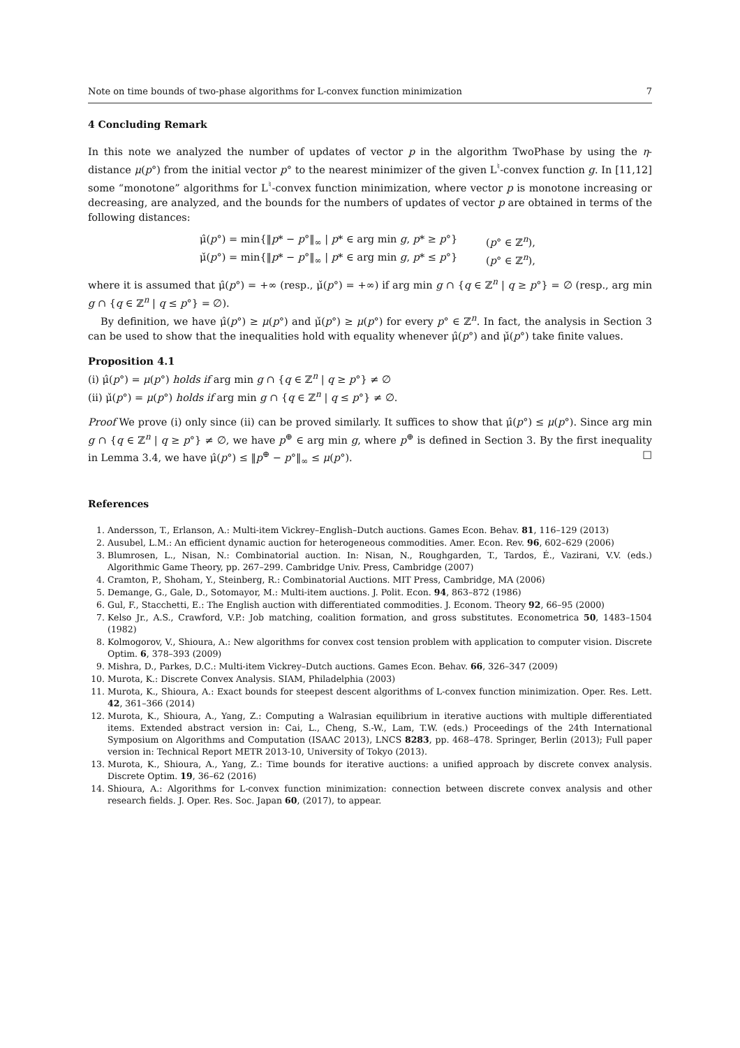Note on time bounds of two-phase algorithms for L-convex function minimization 7
4 Concluding Remark
In this note we analyzed the number of updates of vector p in the algorithm TwoPhase by using the η-distance μ(p°) from the initial vector p° to the nearest minimizer of the given L<sup>♮</sup>-convex function g. In [11,12] some “monotone” algorithms for L<sup>♮</sup>-convex function minimization, where vector p is monotone increasing or decreasing, are analyzed, and the bounds for the numbers of updates of vector p are obtained in terms of the following distances:
μ̂(p°) = min{‖p* − p°‖<sub>∞</sub> | p* ∈ arg min g, p* ≥ p°} (p° ∈ ℤ<sup>n</sup>),
μ̌(p°) = min{‖p* − p°‖<sub>∞</sub> | p* ∈ arg min g, p* ≤ p°} (p° ∈ ℤ<sup>n</sup>),
where it is assumed that μ̂(p°) = +∞ (resp., μ̌(p°) = +∞) if arg min g ∩ {q ∈ ℤ<sup>n</sup> | q ≥ p°} = ∅ (resp., arg min g ∩ {q ∈ ℤ<sup>n</sup> | q ≤ p°} = ∅).
By definition, we have μ̂(p°) ≥ μ(p°) and μ̌(p°) ≥ μ(p°) for every p° ∈ ℤ<sup>n</sup>. In fact, the analysis in Section 3 can be used to show that the inequalities hold with equality whenever μ̂(p°) and μ̌(p°) take finite values.
Proposition 4.1
(i) μ̂(p°) = μ(p°) holds if arg min g ∩ {q ∈ ℤ<sup>n</sup> | q ≥ p°} ≠ ∅
(ii) μ̌(p°) = μ(p°) holds if arg min g ∩ {q ∈ ℤ<sup>n</sup> | q ≤ p°} ≠ ∅.
Proof We prove (i) only since (ii) can be proved similarly. It suffices to show that μ̂(p°) ≤ μ(p°). Since arg min g ∩ {q ∈ ℤ<sup>n</sup> | q ≥ p°} ≠ ∅, we have p<sup>⊕</sup> ∈ arg min g, where p<sup>⊕</sup> is defined in Section 3. By the first inequality in Lemma 3.4, we have μ̂(p°) ≤ ‖p<sup>⊕</sup> − p°‖<sub>∞</sub> ≤ μ(p°). □
References
1. Andersson, T., Erlanson, A.: Multi-item Vickrey–English–Dutch auctions. Games Econ. Behav. 81, 116–129 (2013)
2. Ausubel, L.M.: An efficient dynamic auction for heterogeneous commodities. Amer. Econ. Rev. 96, 602–629 (2006)
3. Blumrosen, L., Nisan, N.: Combinatorial auction. In: Nisan, N., Roughgarden, T., Tardos, É., Vazirani, V.V. (eds.) Algorithmic Game Theory, pp. 267–299. Cambridge Univ. Press, Cambridge (2007)
4. Cramton, P., Shoham, Y., Steinberg, R.: Combinatorial Auctions. MIT Press, Cambridge, MA (2006)
5. Demange, G., Gale, D., Sotomayor, M.: Multi-item auctions. J. Polit. Econ. 94, 863–872 (1986)
6. Gul, F., Stacchetti, E.: The English auction with differentiated commodities. J. Econom. Theory 92, 66–95 (2000)
7. Kelso Jr., A.S., Crawford, V.P.: Job matching, coalition formation, and gross substitutes. Econometrica 50, 1483–1504 (1982)
8. Kolmogorov, V., Shioura, A.: New algorithms for convex cost tension problem with application to computer vision. Discrete Optim. 6, 378–393 (2009)
9. Mishra, D., Parkes, D.C.: Multi-item Vickrey–Dutch auctions. Games Econ. Behav. 66, 326–347 (2009)
10. Murota, K.: Discrete Convex Analysis. SIAM, Philadelphia (2003)
11. Murota, K., Shioura, A.: Exact bounds for steepest descent algorithms of L-convex function minimization. Oper. Res. Lett. 42, 361–366 (2014)
12. Murota, K., Shioura, A., Yang, Z.: Computing a Walrasian equilibrium in iterative auctions with multiple differentiated items. Extended abstract version in: Cai, L., Cheng, S.-W., Lam, T.W. (eds.) Proceedings of the 24th International Symposium on Algorithms and Computation (ISAAC 2013), LNCS 8283, pp. 468–478. Springer, Berlin (2013); Full paper version in: Technical Report METR 2013-10, University of Tokyo (2013).
13. Murota, K., Shioura, A., Yang, Z.: Time bounds for iterative auctions: a unified approach by discrete convex analysis. Discrete Optim. 19, 36–62 (2016)
14. Shioura, A.: Algorithms for L-convex function minimization: connection between discrete convex analysis and other research fields. J. Oper. Res. Soc. Japan 60, (2017), to appear.